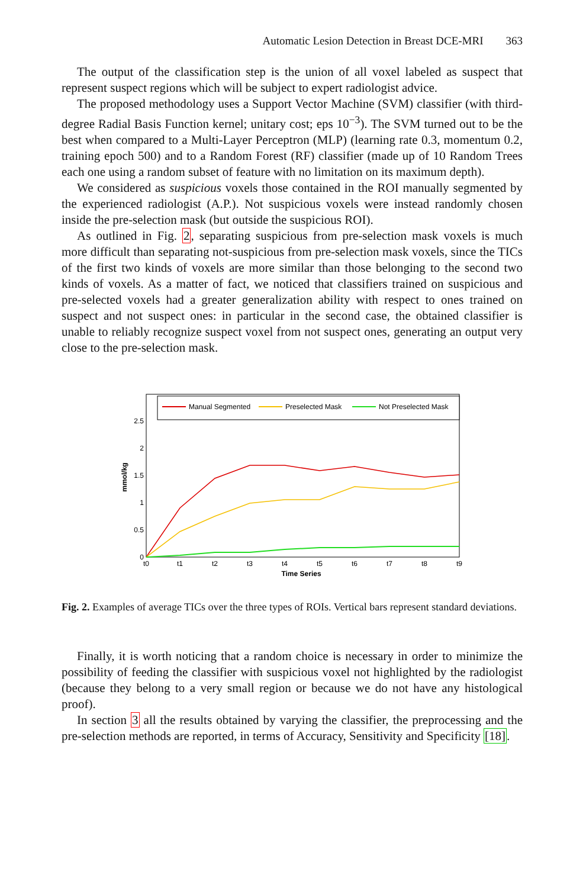Automatic Lesion Detection in Breast DCE-MRI 363
The output of the classification step is the union of all voxel labeled as suspect that represent suspect regions which will be subject to expert radiologist advice.
The proposed methodology uses a Support Vector Machine (SVM) classifier (with third-degree Radial Basis Function kernel; unitary cost; eps 10<sup>−3</sup>). The SVM turned out to be the best when compared to a Multi-Layer Perceptron (MLP) (learning rate 0.3, momentum 0.2, training epoch 500) and to a Random Forest (RF) classifier (made up of 10 Random Trees each one using a random subset of feature with no limitation on its maximum depth).
We considered as suspicious voxels those contained in the ROI manually segmented by the experienced radiologist (A.P.). Not suspicious voxels were instead randomly chosen inside the pre-selection mask (but outside the suspicious ROI).
As outlined in Fig. 2, separating suspicious from pre-selection mask voxels is much more difficult than separating not-suspicious from pre-selection mask voxels, since the TICs of the first two kinds of voxels are more similar than those belonging to the second two kinds of voxels. As a matter of fact, we noticed that classifiers trained on suspicious and pre-selected voxels had a greater generalization ability with respect to ones trained on suspect and not suspect ones: in particular in the second case, the obtained classifier is unable to reliably recognize suspect voxel from not suspect ones, generating an output very close to the pre-selection mask.
Manual Segmented
Preselected Mask
Not Preselected Mask
2.5
2
1.5
1
0.5
0
t0
t1
t2
t3
t4
t5
t6
t7
t8
t9
Time Series
mmol/kg
Fig. 2. Examples of average TICs over the three types of ROIs. Vertical bars represent standard deviations.
Finally, it is worth noticing that a random choice is necessary in order to minimize the possibility of feeding the classifier with suspicious voxel not highlighted by the radiologist (because they belong to a very small region or because we do not have any histological proof).
In section 3 all the results obtained by varying the classifier, the preprocessing and the pre-selection methods are reported, in terms of Accuracy, Sensitivity and Specificity [18].